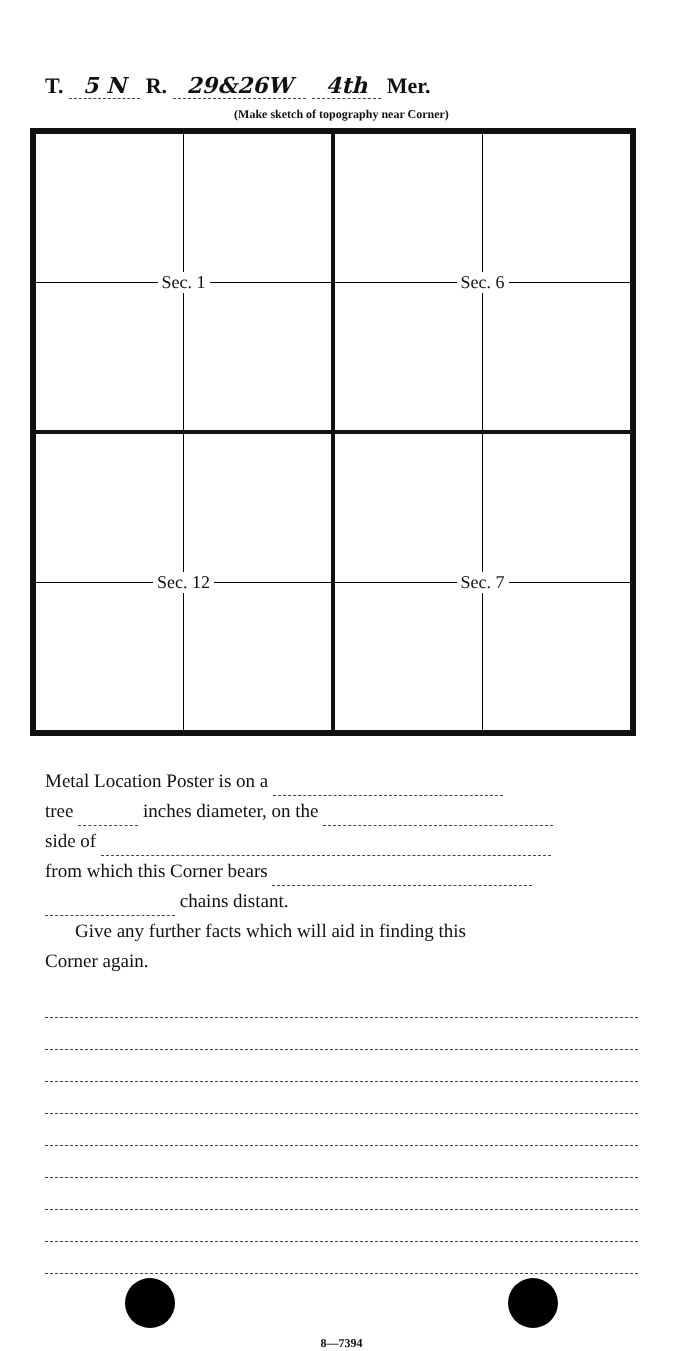T. 5 N R. 29&26W 4th Mer.
(Make sketch of topography near Corner)
Sec. 1
Sec. 6
Sec. 12
Sec. 7
Metal Location Poster is on a
tree inches diameter, on the
side of
from which this Corner bears
chains distant.
Give any further facts which will aid in finding this
Corner again.
8—7394